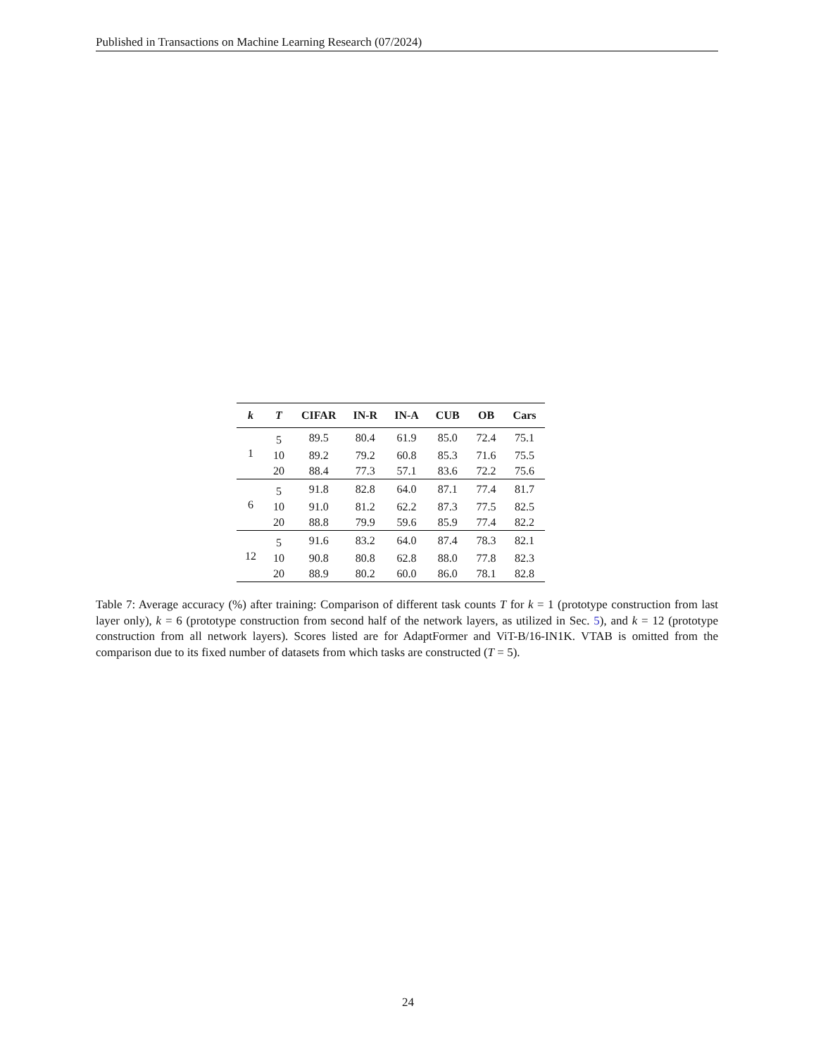Published in Transactions on Machine Learning Research (07/2024)
| k | T | CIFAR | IN-R | IN-A | CUB | OB | Cars |
| --- | --- | --- | --- | --- | --- | --- | --- |
| 1 | 5 | 89.5 | 80.4 | 61.9 | 85.0 | 72.4 | 75.1 |
| | 10 | 89.2 | 79.2 | 60.8 | 85.3 | 71.6 | 75.5 |
| | 20 | 88.4 | 77.3 | 57.1 | 83.6 | 72.2 | 75.6 |
| 6 | 5 | 91.8 | 82.8 | 64.0 | 87.1 | 77.4 | 81.7 |
| | 10 | 91.0 | 81.2 | 62.2 | 87.3 | 77.5 | 82.5 |
| | 20 | 88.8 | 79.9 | 59.6 | 85.9 | 77.4 | 82.2 |
| 12 | 5 | 91.6 | 83.2 | 64.0 | 87.4 | 78.3 | 82.1 |
| | 10 | 90.8 | 80.8 | 62.8 | 88.0 | 77.8 | 82.3 |
| | 20 | 88.9 | 80.2 | 60.0 | 86.0 | 78.1 | 82.8 |
Table 7: Average accuracy (%) after training: Comparison of different task counts T for k = 1 (prototype construction from last layer only), k = 6 (prototype construction from second half of the network layers, as utilized in Sec. 5), and k = 12 (prototype construction from all network layers). Scores listed are for AdaptFormer and ViT-B/16-IN1K. VTAB is omitted from the comparison due to its fixed number of datasets from which tasks are constructed (T = 5).
24